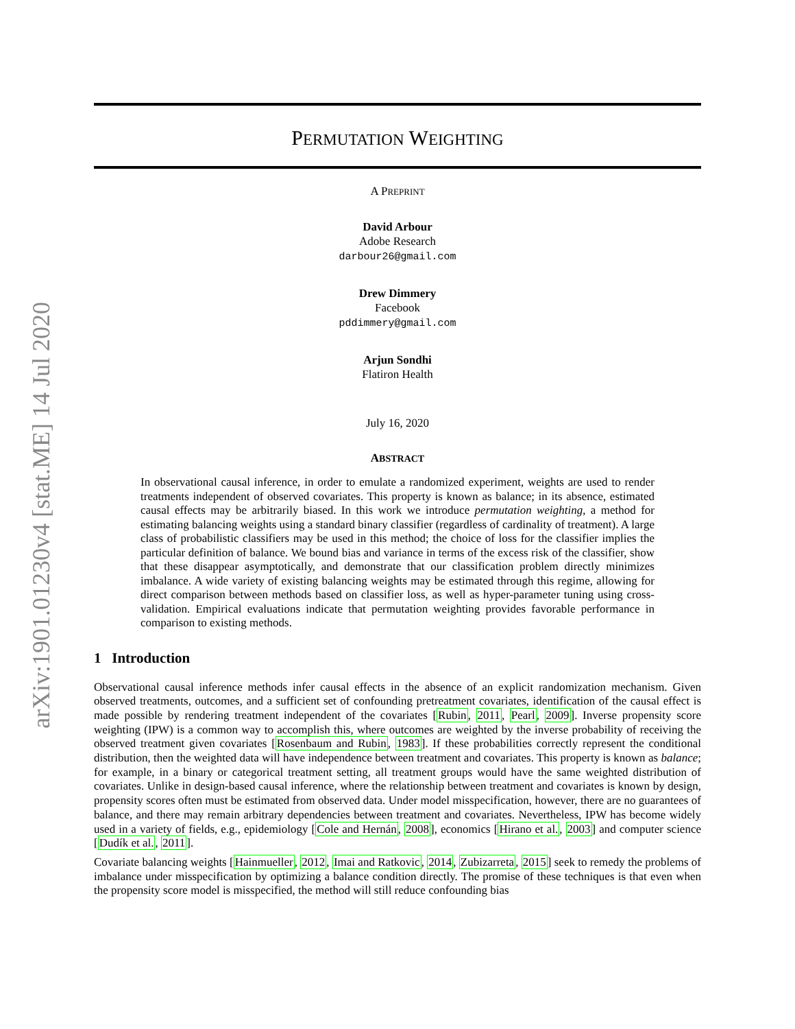arXiv:1901.01230v4 [stat.ME] 14 Jul 2020
PERMUTATION WEIGHTING
A PREPRINT
David Arbour
Adobe Research
darbour26@gmail.com
Drew Dimmery
Facebook
pddimmery@gmail.com
Arjun Sondhi
Flatiron Health
July 16, 2020
ABSTRACT
In observational causal inference, in order to emulate a randomized experiment, weights are used to render treatments independent of observed covariates. This property is known as balance; in its absence, estimated causal effects may be arbitrarily biased. In this work we introduce permutation weighting, a method for estimating balancing weights using a standard binary classifier (regardless of cardinality of treatment). A large class of probabilistic classifiers may be used in this method; the choice of loss for the classifier implies the particular definition of balance. We bound bias and variance in terms of the excess risk of the classifier, show that these disappear asymptotically, and demonstrate that our classification problem directly minimizes imbalance. A wide variety of existing balancing weights may be estimated through this regime, allowing for direct comparison between methods based on classifier loss, as well as hyper-parameter tuning using cross-validation. Empirical evaluations indicate that permutation weighting provides favorable performance in comparison to existing methods.
1 Introduction
Observational causal inference methods infer causal effects in the absence of an explicit randomization mechanism. Given observed treatments, outcomes, and a sufficient set of confounding pretreatment covariates, identification of the causal effect is made possible by rendering treatment independent of the covariates [Rubin, 2011, Pearl, 2009]. Inverse propensity score weighting (IPW) is a common way to accomplish this, where outcomes are weighted by the inverse probability of receiving the observed treatment given covariates [Rosenbaum and Rubin, 1983]. If these probabilities correctly represent the conditional distribution, then the weighted data will have independence between treatment and covariates. This property is known as balance; for example, in a binary or categorical treatment setting, all treatment groups would have the same weighted distribution of covariates. Unlike in design-based causal inference, where the relationship between treatment and covariates is known by design, propensity scores often must be estimated from observed data. Under model misspecification, however, there are no guarantees of balance, and there may remain arbitrary dependencies between treatment and covariates. Nevertheless, IPW has become widely used in a variety of fields, e.g., epidemiology [Cole and Hernán, 2008], economics [Hirano et al., 2003] and computer science [Dudík et al., 2011].
Covariate balancing weights [Hainmueller, 2012, Imai and Ratkovic, 2014, Zubizarreta, 2015] seek to remedy the problems of imbalance under misspecification by optimizing a balance condition directly. The promise of these techniques is that even when the propensity score model is misspecified, the method will still reduce confounding bias